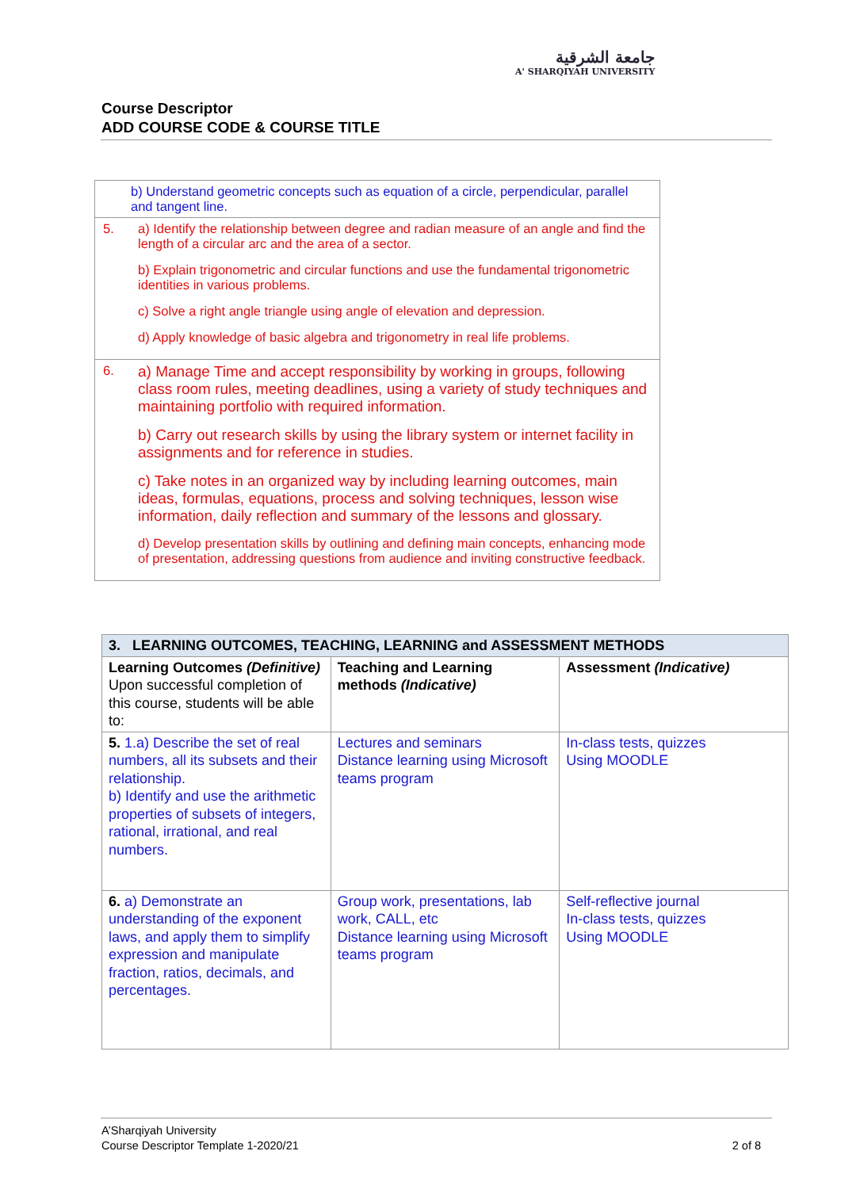جامعة الشرقية
A' SHARQIYAH UNIVERSITY
Course Descriptor
ADD COURSE CODE & COURSE TITLE
| b) Understand geometric concepts such as equation of a circle, perpendicular, parallel and tangent line. | |
| 5. | a) Identify the relationship between degree and radian measure of an angle and find the length of a circular arc and the area of a sector. b) Explain trigonometric and circular functions and use the fundamental trigonometric identities in various problems. c) Solve a right angle triangle using angle of elevation and depression. d) Apply knowledge of basic algebra and trigonometry in real life problems. |
| 6. | a) Manage Time and accept responsibility by working in groups, following class room rules, meeting deadlines, using a variety of study techniques and maintaining portfolio with required information. b) Carry out research skills by using the library system or internet facility in assignments and for reference in studies. c) Take notes in an organized way by including learning outcomes, main ideas, formulas, equations, process and solving techniques, lesson wise information, daily reflection and summary of the lessons and glossary. d) Develop presentation skills by outlining and defining main concepts, enhancing mode of presentation, addressing questions from audience and inviting constructive feedback. |
| 3. LEARNING OUTCOMES, TEACHING, LEARNING and ASSESSMENT METHODS | | |
| Learning Outcomes (Definitive) Upon successful completion of this course, students will be able to: | Teaching and Learning methods (Indicative) | Assessment (Indicative) |
| 5. 1.a) Describe the set of real numbers, all its subsets and their relationship. b) Identify and use the arithmetic properties of subsets of integers, rational, irrational, and real numbers. | Lectures and seminars Distance learning using Microsoft teams program | In-class tests, quizzes Using MOODLE |
| 6. a) Demonstrate an understanding of the exponent laws, and apply them to simplify expression and manipulate fraction, ratios, decimals, and percentages. | Group work, presentations, lab work, CALL, etc Distance learning using Microsoft teams program | Self-reflective journal In-class tests, quizzes Using MOODLE |
A’Sharqiyah University
Course Descriptor Template 1-2020/21 2 of 8